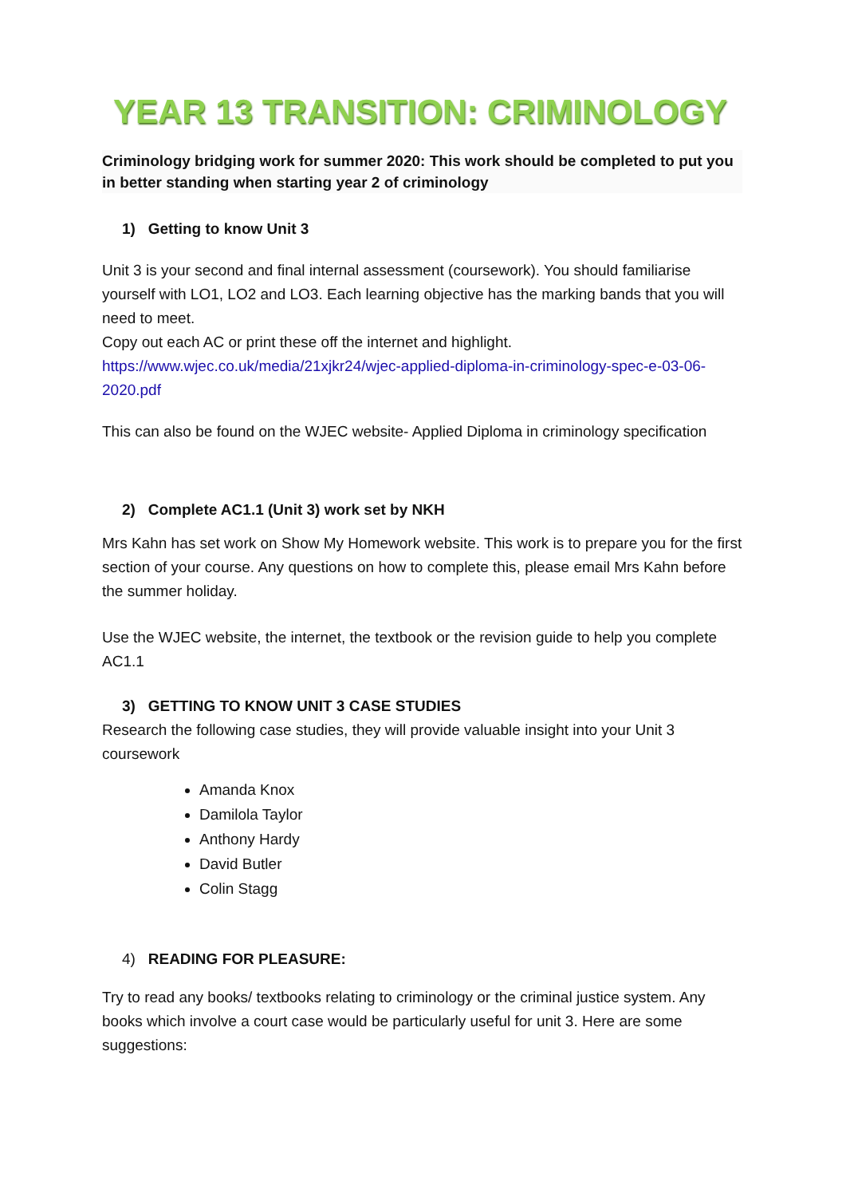YEAR 13 TRANSITION: CRIMINOLOGY
Criminology bridging work for summer 2020: This work should be completed to put you in better standing when starting year 2 of criminology
1) Getting to know Unit 3
Unit 3 is your second and final internal assessment (coursework). You should familiarise yourself with LO1, LO2 and LO3. Each learning objective has the marking bands that you will need to meet.
Copy out each AC or print these off the internet and highlight.
https://www.wjec.co.uk/media/21xjkr24/wjec-applied-diploma-in-criminology-spec-e-03-06-2020.pdf
This can also be found on the WJEC website- Applied Diploma in criminology specification
2) Complete AC1.1 (Unit 3) work set by NKH
Mrs Kahn has set work on Show My Homework website. This work is to prepare you for the first section of your course. Any questions on how to complete this, please email Mrs Kahn before the summer holiday.
Use the WJEC website, the internet, the textbook or the revision guide to help you complete AC1.1
3) GETTING TO KNOW UNIT 3 CASE STUDIES
Research the following case studies, they will provide valuable insight into your Unit 3 coursework
Amanda Knox
Damilola Taylor
Anthony Hardy
David Butler
Colin Stagg
4) READING FOR PLEASURE:
Try to read any books/ textbooks relating to criminology or the criminal justice system. Any books which involve a court case would be particularly useful for unit 3. Here are some suggestions: